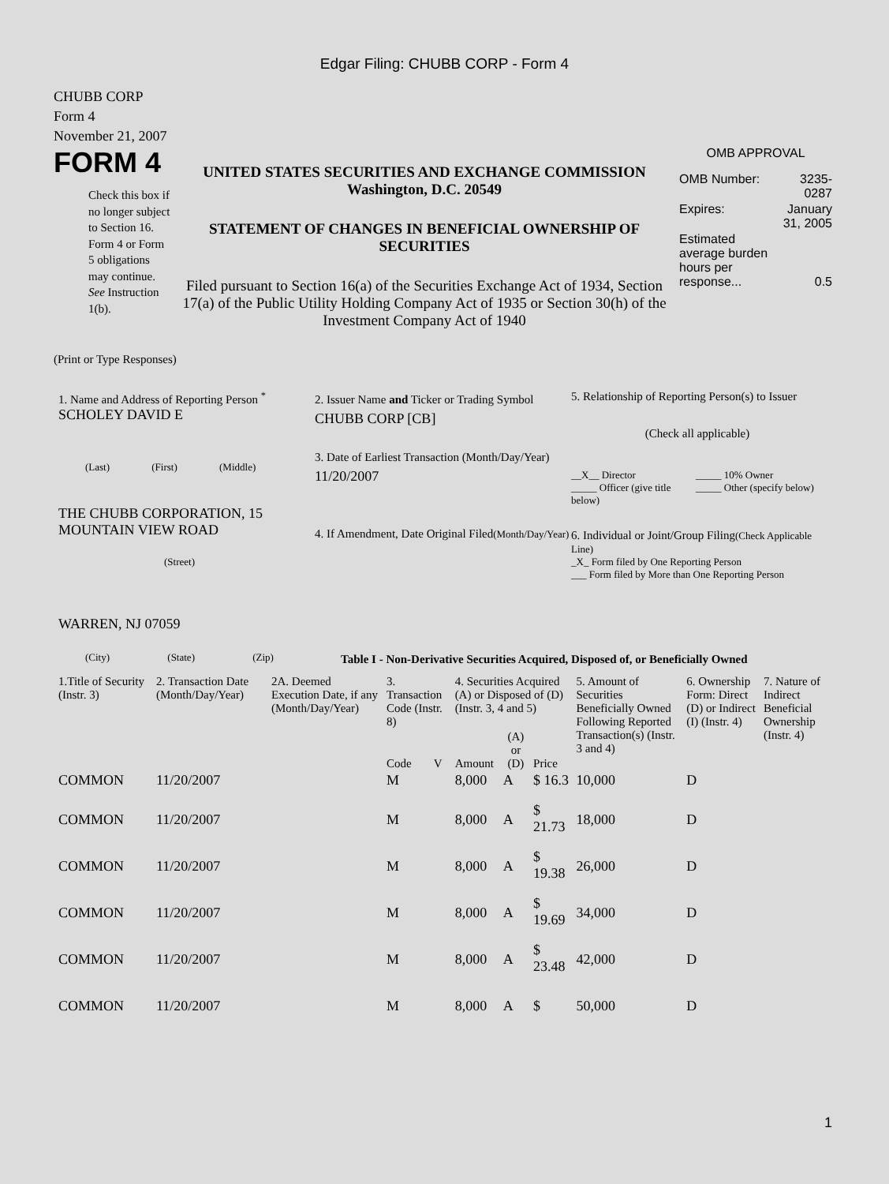Edgar Filing: CHUBB CORP - Form 4
CHUBB CORP
Form 4
November 21, 2007
FORM 4
Check this box if no longer subject to Section 16. Form 4 or Form 5 obligations may continue. See Instruction 1(b).
UNITED STATES SECURITIES AND EXCHANGE COMMISSION
Washington, D.C. 20549
STATEMENT OF CHANGES IN BENEFICIAL OWNERSHIP OF SECURITIES
Filed pursuant to Section 16(a) of the Securities Exchange Act of 1934, Section 17(a) of the Public Utility Holding Company Act of 1935 or Section 30(h) of the Investment Company Act of 1940
OMB APPROVAL
| OMB Number: | 3235-0287 |
| Expires: | January 31, 2005 |
| Estimated average burden hours per response... | 0.5 |
(Print or Type Responses)
1. Name and Address of Reporting Person <sup>*</sup>
SCHOLEY DAVID E
(Last) (First) (Middle)
THE CHUBB CORPORATION, 15 MOUNTAIN VIEW ROAD
(Street)
WARREN, NJ 07059
(City) (State) (Zip)
2. Issuer Name and Ticker or Trading Symbol
CHUBB CORP [CB]
3. Date of Earliest Transaction (Month/Day/Year)
11/20/2007
4. If Amendment, Date Original Filed(Month/Day/Year)
5. Relationship of Reporting Person(s) to Issuer
(Check all applicable)
__X__ Director
_____ Officer (give title below)
_____ 10% Owner
_____ Other (specify below)
6. Individual or Joint/Group Filing(Check Applicable Line)
_X_ Form filed by One Reporting Person
___ Form filed by More than One Reporting Person
Table I - Non-Derivative Securities Acquired, Disposed of, or Beneficially Owned
| 1.Title of Security (Instr. 3) | 2. Transaction Date (Month/Day/Year) | 2A. Deemed Execution Date, if any (Month/Day/Year) | 3. Transaction Code (Instr. 8) | | 4. Securities Acquired (A) or Disposed of (D) (Instr. 3, 4 and 5) | | | 5. Amount of Securities Beneficially Owned Following Reported Transaction(s) (Instr. 3 and 4) | 6. Ownership Form: Direct (D) or Indirect (I) (Instr. 4) | 7. Nature of Indirect Beneficial Ownership (Instr. 4) |
| --- | --- | --- | --- | --- | --- | --- | --- | --- | --- | --- |
| | | | Code | V | Amount | (A) or (D) | Price | | | |
| COMMON | 11/20/2007 | | M | | 8,000 | A | $ 16.3 | 10,000 | D | |
| COMMON | 11/20/2007 | | M | | 8,000 | A | $ 21.73 | 18,000 | D | |
| COMMON | 11/20/2007 | | M | | 8,000 | A | $ 19.38 | 26,000 | D | |
| COMMON | 11/20/2007 | | M | | 8,000 | A | $ 19.69 | 34,000 | D | |
| COMMON | 11/20/2007 | | M | | 8,000 | A | $ 23.48 | 42,000 | D | |
| COMMON | 11/20/2007 | | M | | 8,000 | A | $ | 50,000 | D | |
1